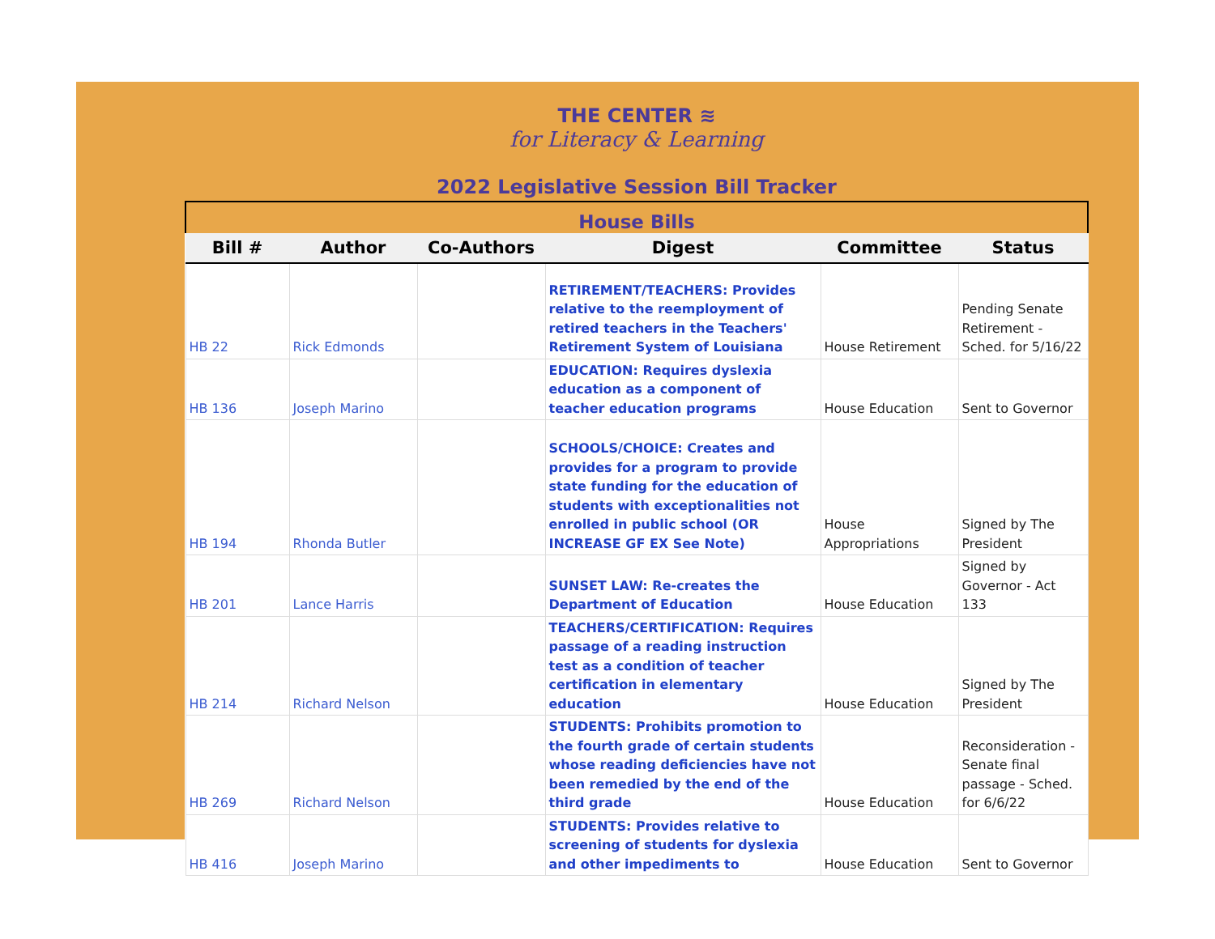THE CENTER ≋
for Literacy & Learning
2022 Legislative Session Bill Tracker
| House Bills | | | | | |
| Bill # | Author | Co-Authors | Digest | Committee | Status |
| HB 22 | Rick Edmonds | | RETIREMENT/TEACHERS: Provides relative to the reemployment of retired teachers in the Teachers' Retirement System of Louisiana | House Retirement | Pending Senate Retirement - Sched. for 5/16/22 |
| HB 136 | Joseph Marino | | EDUCATION: Requires dyslexia education as a component of teacher education programs | House Education | Sent to Governor |
| HB 194 | Rhonda Butler | | SCHOOLS/CHOICE: Creates and provides for a program to provide state funding for the education of students with exceptionalities not enrolled in public school (OR INCREASE GF EX See Note) | House Appropriations | Signed by The President |
| HB 201 | Lance Harris | | SUNSET LAW: Re-creates the Department of Education | House Education | Signed by Governor - Act 133 |
| HB 214 | Richard Nelson | | TEACHERS/CERTIFICATION: Requires passage of a reading instruction test as a condition of teacher certification in elementary education | House Education | Signed by The President |
| HB 269 | Richard Nelson | | STUDENTS: Prohibits promotion to the fourth grade of certain students whose reading deficiencies have not been remedied by the end of the third grade | House Education | Reconsideration - Senate final passage - Sched. for 6/6/22 |
| HB 416 | Joseph Marino | | STUDENTS: Provides relative to screening of students for dyslexia and other impediments to | House Education | Sent to Governor |